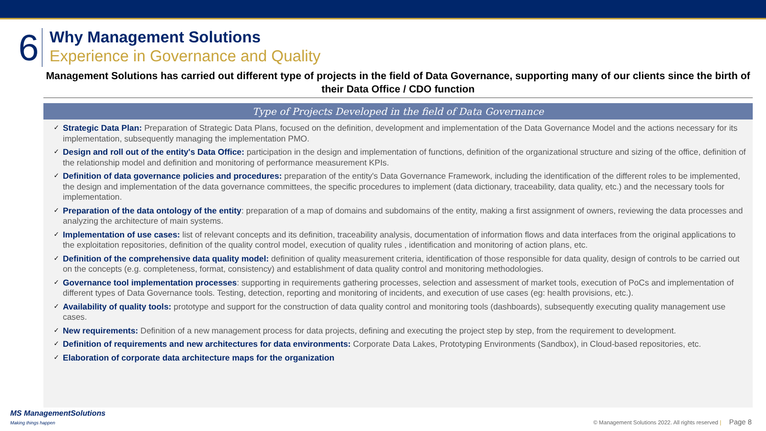6
Why Management Solutions
Experience in Governance and Quality
Management Solutions has carried out different type of projects in the field of Data Governance, supporting many of our clients since the birth of their Data Office / CDO function
Type of Projects Developed in the field of Data Governance
✓
Strategic Data Plan: Preparation of Strategic Data Plans, focused on the definition, development and implementation of the Data Governance Model and the actions necessary for its implementation, subsequently managing the implementation PMO.
✓
Design and roll out of the entity's Data Office: participation in the design and implementation of functions, definition of the organizational structure and sizing of the office, definition of the relationship model and definition and monitoring of performance measurement KPIs.
✓
Definition of data governance policies and procedures: preparation of the entity's Data Governance Framework, including the identification of the different roles to be implemented, the design and implementation of the data governance committees, the specific procedures to implement (data dictionary, traceability, data quality, etc.) and the necessary tools for implementation.
✓
Preparation of the data ontology of the entity: preparation of a map of domains and subdomains of the entity, making a first assignment of owners, reviewing the data processes and analyzing the architecture of main systems.
✓
Implementation of use cases: list of relevant concepts and its definition, traceability analysis, documentation of information flows and data interfaces from the original applications to the exploitation repositories, definition of the quality control model, execution of quality rules , identification and monitoring of action plans, etc.
✓
Definition of the comprehensive data quality model: definition of quality measurement criteria, identification of those responsible for data quality, design of controls to be carried out on the concepts (e.g. completeness, format, consistency) and establishment of data quality control and monitoring methodologies.
✓
Governance tool implementation processes: supporting in requirements gathering processes, selection and assessment of market tools, execution of PoCs and implementation of different types of Data Governance tools. Testing, detection, reporting and monitoring of incidents, and execution of use cases (eg: health provisions, etc.).
✓
Availability of quality tools: prototype and support for the construction of data quality control and monitoring tools (dashboards), subsequently executing quality management use cases.
✓
New requirements: Definition of a new management process for data projects, defining and executing the project step by step, from the requirement to development.
✓
Definition of requirements and new architectures for data environments: Corporate Data Lakes, Prototyping Environments (Sandbox), in Cloud-based repositories, etc.
✓
Elaboration of corporate data architecture maps for the organization
MS ManagementSolutions
Making things happen
© Management Solutions 2022. All rights reserved | Page 8